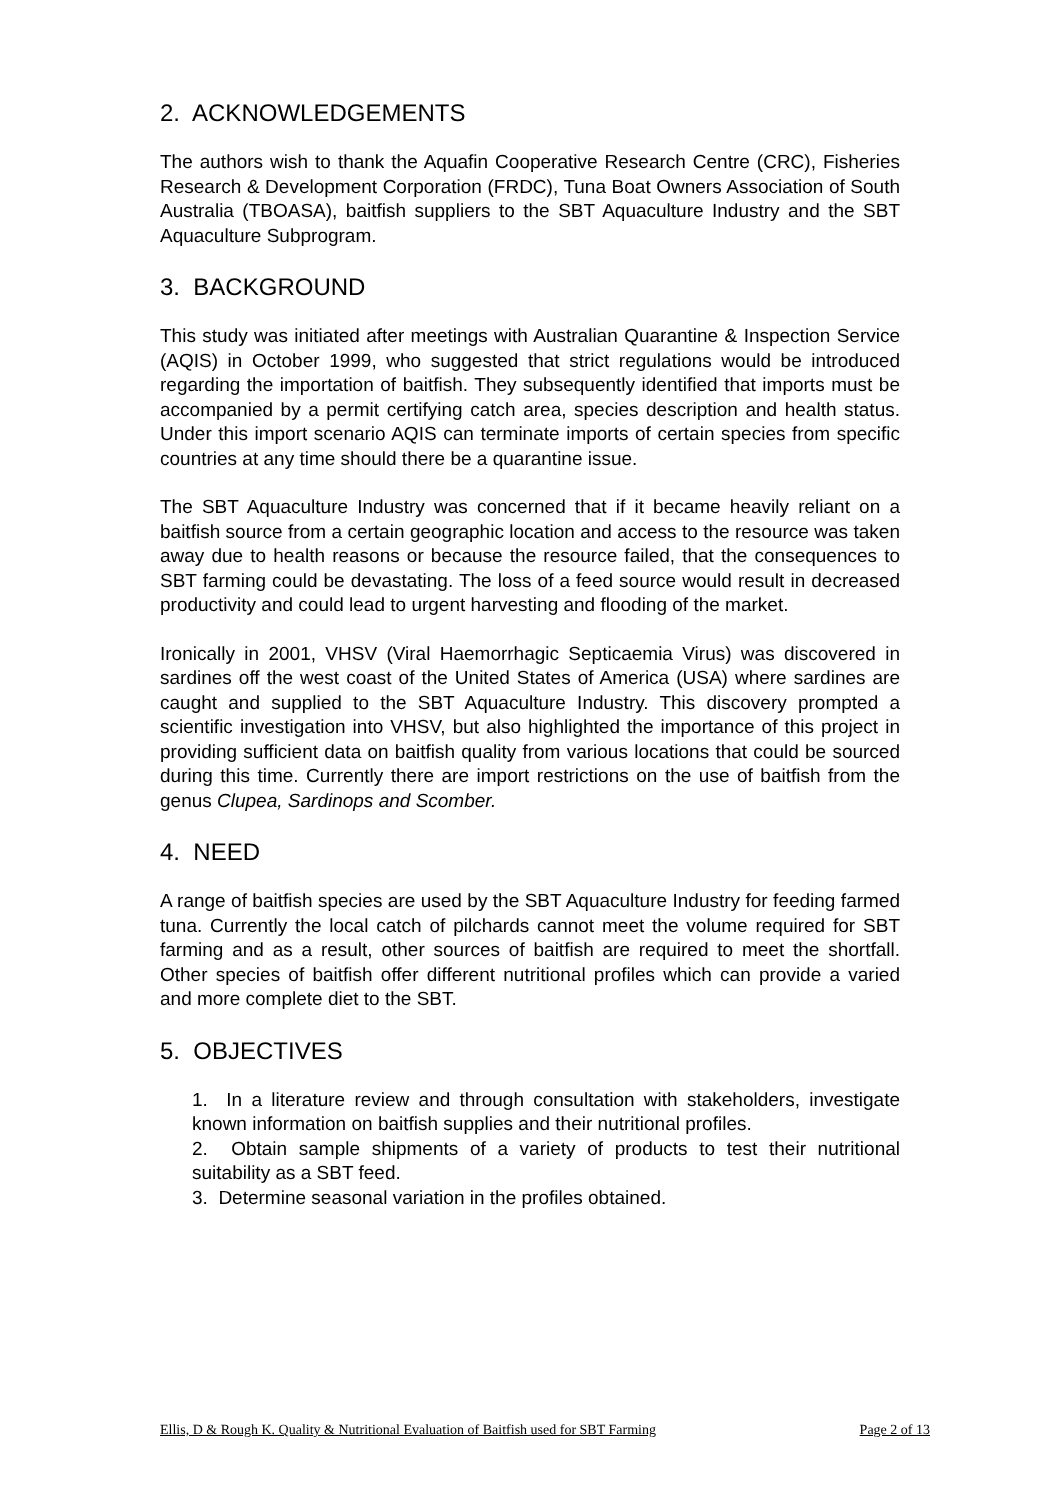2. ACKNOWLEDGEMENTS
The authors wish to thank the Aquafin Cooperative Research Centre (CRC), Fisheries Research & Development Corporation (FRDC), Tuna Boat Owners Association of South Australia (TBOASA), baitfish suppliers to the SBT Aquaculture Industry and the SBT Aquaculture Subprogram.
3. BACKGROUND
This study was initiated after meetings with Australian Quarantine & Inspection Service (AQIS) in October 1999, who suggested that strict regulations would be introduced regarding the importation of baitfish. They subsequently identified that imports must be accompanied by a permit certifying catch area, species description and health status. Under this import scenario AQIS can terminate imports of certain species from specific countries at any time should there be a quarantine issue.
The SBT Aquaculture Industry was concerned that if it became heavily reliant on a baitfish source from a certain geographic location and access to the resource was taken away due to health reasons or because the resource failed, that the consequences to SBT farming could be devastating. The loss of a feed source would result in decreased productivity and could lead to urgent harvesting and flooding of the market.
Ironically in 2001, VHSV (Viral Haemorrhagic Septicaemia Virus) was discovered in sardines off the west coast of the United States of America (USA) where sardines are caught and supplied to the SBT Aquaculture Industry. This discovery prompted a scientific investigation into VHSV, but also highlighted the importance of this project in providing sufficient data on baitfish quality from various locations that could be sourced during this time. Currently there are import restrictions on the use of baitfish from the genus Clupea, Sardinops and Scomber.
4. NEED
A range of baitfish species are used by the SBT Aquaculture Industry for feeding farmed tuna. Currently the local catch of pilchards cannot meet the volume required for SBT farming and as a result, other sources of baitfish are required to meet the shortfall. Other species of baitfish offer different nutritional profiles which can provide a varied and more complete diet to the SBT.
5. OBJECTIVES
1. In a literature review and through consultation with stakeholders, investigate known information on baitfish supplies and their nutritional profiles.
2. Obtain sample shipments of a variety of products to test their nutritional suitability as a SBT feed.
3. Determine seasonal variation in the profiles obtained.
Ellis, D & Rough K. Quality & Nutritional Evaluation of Baitfish used for SBT Farming Page 2 of 13